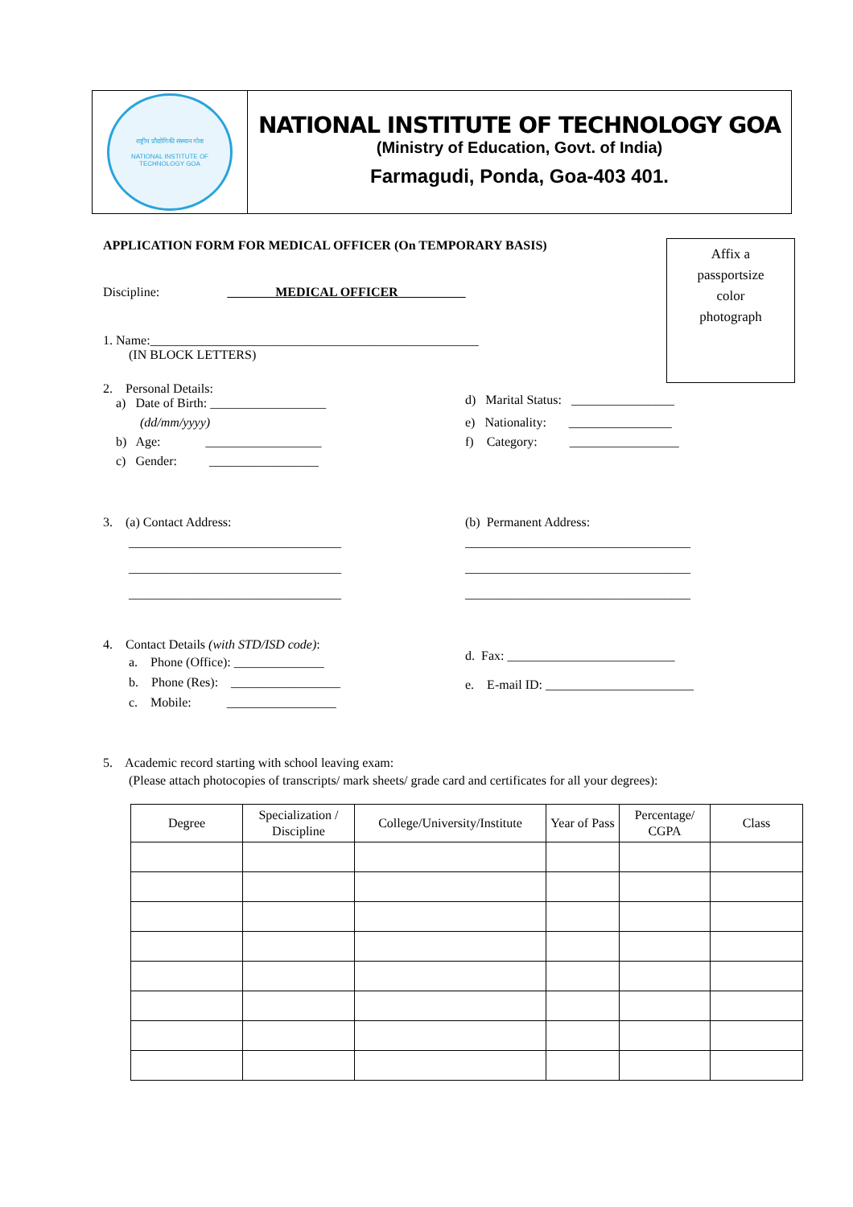राष्ट्रीय प्रौद्योगिकी संस्थान गोवा
NATIONAL INSTITUTE OF TECHNOLOGY GOA
NATIONAL INSTITUTE OF TECHNOLOGY GOA
(Ministry of Education, Govt. of India)
Farmagudi, Ponda, Goa-403 401.
Affix a
passportsize
color
photograph
APPLICATION FORM FOR MEDICAL OFFICER (On TEMPORARY BASIS)
Discipline: MEDICAL OFFICER
1. Name:___________________________________________________
(IN BLOCK LETTERS)
2. Personal Details:
a) Date of Birth: __________________
(dd/mm/yyyy)
b) Age: __________________
c) Gender: _________________
d) Marital Status: ________________
e) Nationality: ________________
f) Category: _________________
3. (a) Contact Address:
_________________________________
_________________________________
_________________________________
(b) Permanent Address:
___________________________________
___________________________________
___________________________________
4. Contact Details (with STD/ISD code):
a. Phone (Office): ______________
b. Phone (Res): _________________
c. Mobile: _________________
d. Fax: __________________________
e. E-mail ID: _______________________
5. Academic record starting with school leaving exam:
(Please attach photocopies of transcripts/ mark sheets/ grade card and certificates for all your degrees):
| Degree | Specialization / Discipline | College/University/Institute | Year of Pass | Percentage/ CGPA | Class |
| --- | --- | --- | --- | --- | --- |